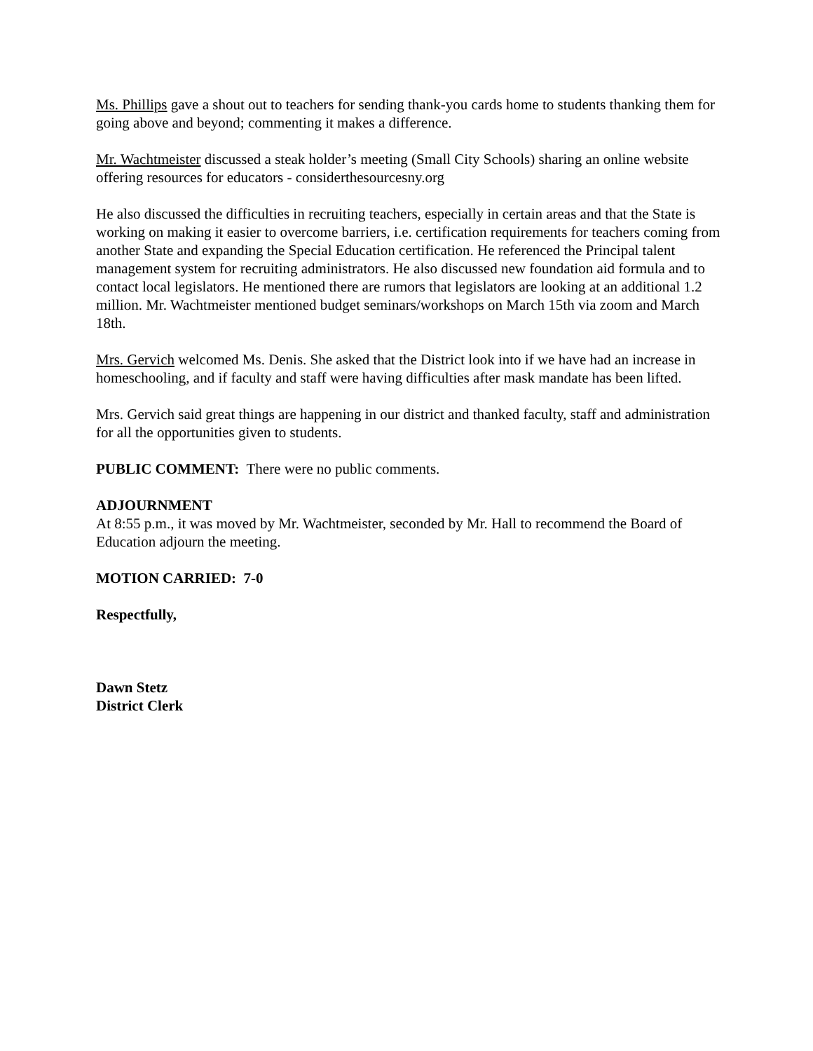Ms. Phillips gave a shout out to teachers for sending thank-you cards home to students thanking them for going above and beyond; commenting it makes a difference.
Mr. Wachtmeister discussed a steak holder’s meeting (Small City Schools) sharing an online website offering resources for educators - considerthesourcesny.org
He also discussed the difficulties in recruiting teachers, especially in certain areas and that the State is working on making it easier to overcome barriers, i.e. certification requirements for teachers coming from another State and expanding the Special Education certification. He referenced the Principal talent management system for recruiting administrators. He also discussed new foundation aid formula and to contact local legislators. He mentioned there are rumors that legislators are looking at an additional 1.2 million. Mr. Wachtmeister mentioned budget seminars/workshops on March 15th via zoom and March 18th.
Mrs. Gervich welcomed Ms. Denis. She asked that the District look into if we have had an increase in homeschooling, and if faculty and staff were having difficulties after mask mandate has been lifted.
Mrs. Gervich said great things are happening in our district and thanked faculty, staff and administration for all the opportunities given to students.
PUBLIC COMMENT: There were no public comments.
ADJOURNMENT
At 8:55 p.m., it was moved by Mr. Wachtmeister, seconded by Mr. Hall to recommend the Board of Education adjourn the meeting.
MOTION CARRIED: 7-0
Respectfully,
Dawn Stetz
District Clerk